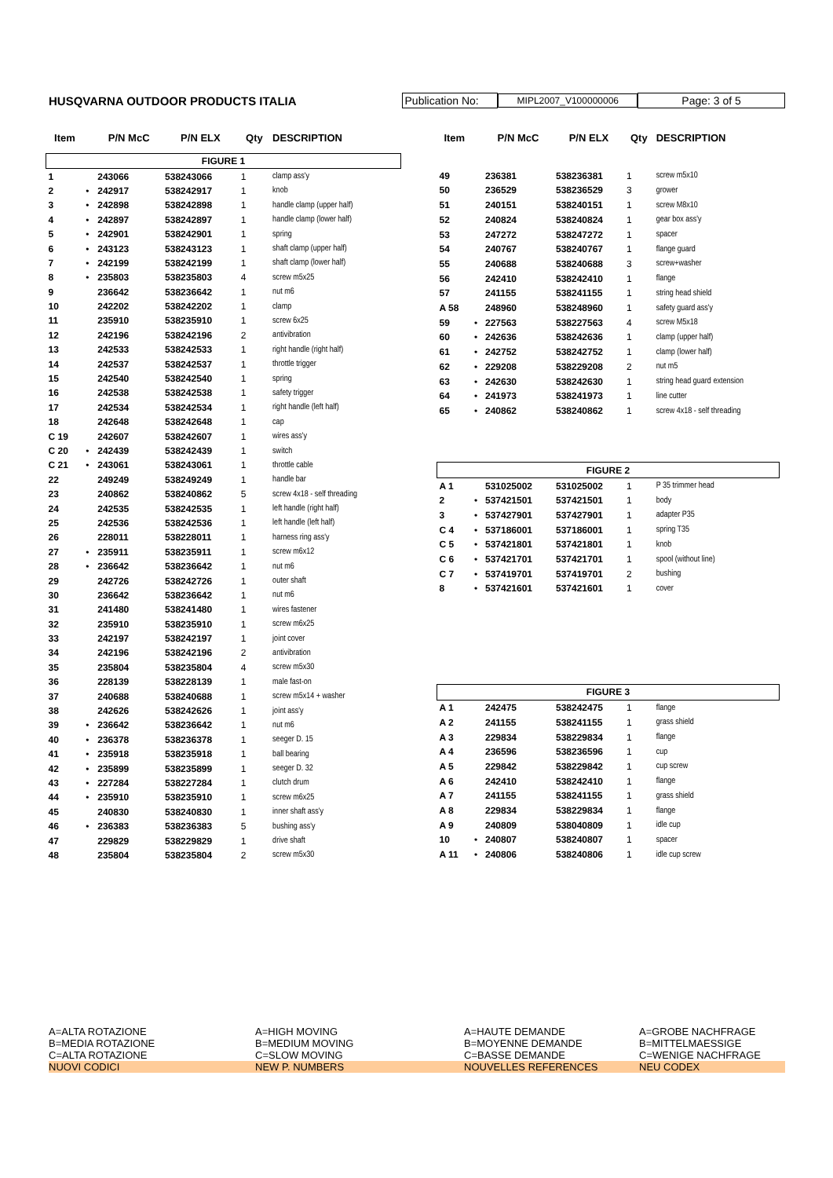HUSQVARNA OUTDOOR PRODUCTS ITALIA
Publication No:
MIPL2007_V100000006
Page: 3 of 5
| Item | | P/N McC | P/N ELX | Qty | DESCRIPTION |
| --- | --- | --- | --- | --- | --- |
| FIGURE 1 | | | | | |
| 1 | | 243066 | 538243066 | 1 | clamp ass'y |
| 2 | • | 242917 | 538242917 | 1 | knob |
| 3 | • | 242898 | 538242898 | 1 | handle clamp (upper half) |
| 4 | • | 242897 | 538242897 | 1 | handle clamp (lower half) |
| 5 | • | 242901 | 538242901 | 1 | spring |
| 6 | • | 243123 | 538243123 | 1 | shaft clamp (upper half) |
| 7 | • | 242199 | 538242199 | 1 | shaft clamp (lower half) |
| 8 | • | 235803 | 538235803 | 4 | screw m5x25 |
| 9 | | 236642 | 538236642 | 1 | nut m6 |
| 10 | | 242202 | 538242202 | 1 | clamp |
| 11 | | 235910 | 538235910 | 1 | screw 6x25 |
| 12 | | 242196 | 538242196 | 2 | antivibration |
| 13 | | 242533 | 538242533 | 1 | right handle (right half) |
| 14 | | 242537 | 538242537 | 1 | throttle trigger |
| 15 | | 242540 | 538242540 | 1 | spring |
| 16 | | 242538 | 538242538 | 1 | safety trigger |
| 17 | | 242534 | 538242534 | 1 | right handle (left half) |
| 18 | | 242648 | 538242648 | 1 | cap |
| C 19 | | 242607 | 538242607 | 1 | wires ass'y |
| C 20 | • | 242439 | 538242439 | 1 | switch |
| C 21 | • | 243061 | 538243061 | 1 | throttle cable |
| 22 | | 249249 | 538249249 | 1 | handle bar |
| 23 | | 240862 | 538240862 | 5 | screw 4x18 - self threading |
| 24 | | 242535 | 538242535 | 1 | left handle (right half) |
| 25 | | 242536 | 538242536 | 1 | left handle (left half) |
| 26 | | 228011 | 538228011 | 1 | harness ring ass'y |
| 27 | • | 235911 | 538235911 | 1 | screw m6x12 |
| 28 | • | 236642 | 538236642 | 1 | nut m6 |
| 29 | | 242726 | 538242726 | 1 | outer shaft |
| 30 | | 236642 | 538236642 | 1 | nut m6 |
| 31 | | 241480 | 538241480 | 1 | wires fastener |
| 32 | | 235910 | 538235910 | 1 | screw m6x25 |
| 33 | | 242197 | 538242197 | 1 | joint cover |
| 34 | | 242196 | 538242196 | 2 | antivibration |
| 35 | | 235804 | 538235804 | 4 | screw m5x30 |
| 36 | | 228139 | 538228139 | 1 | male fast-on |
| 37 | | 240688 | 538240688 | 1 | screw m5x14 + washer |
| 38 | | 242626 | 538242626 | 1 | joint ass'y |
| 39 | • | 236642 | 538236642 | 1 | nut m6 |
| 40 | • | 236378 | 538236378 | 1 | seeger D. 15 |
| 41 | • | 235918 | 538235918 | 1 | ball bearing |
| 42 | • | 235899 | 538235899 | 1 | seeger D. 32 |
| 43 | • | 227284 | 538227284 | 1 | clutch drum |
| 44 | • | 235910 | 538235910 | 1 | screw m6x25 |
| 45 | | 240830 | 538240830 | 1 | inner shaft ass'y |
| 46 | • | 236383 | 538236383 | 5 | bushing ass'y |
| 47 | | 229829 | 538229829 | 1 | drive shaft |
| 48 | | 235804 | 538235804 | 2 | screw m5x30 |
| Item | | P/N McC | P/N ELX | Qty | DESCRIPTION |
| --- | --- | --- | --- | --- | --- |
| 49 | | 236381 | 538236381 | 1 | screw m5x10 |
| 50 | | 236529 | 538236529 | 3 | grower |
| 51 | | 240151 | 538240151 | 1 | screw M8x10 |
| 52 | | 240824 | 538240824 | 1 | gear box ass'y |
| 53 | | 247272 | 538247272 | 1 | spacer |
| 54 | | 240767 | 538240767 | 1 | flange guard |
| 55 | | 240688 | 538240688 | 3 | screw+washer |
| 56 | | 242410 | 538242410 | 1 | flange |
| 57 | | 241155 | 538241155 | 1 | string head shield |
| A 58 | | 248960 | 538248960 | 1 | safety guard ass'y |
| 59 | • | 227563 | 538227563 | 4 | screw M5x18 |
| 60 | • | 242636 | 538242636 | 1 | clamp (upper half) |
| 61 | • | 242752 | 538242752 | 1 | clamp (lower half) |
| 62 | • | 229208 | 538229208 | 2 | nut m5 |
| 63 | • | 242630 | 538242630 | 1 | string head guard extension |
| 64 | • | 241973 | 538241973 | 1 | line cutter |
| 65 | • | 240862 | 538240862 | 1 | screw 4x18 - self threading |
| FIGURE 2 | | | | | |
| A 1 | | 531025002 | 531025002 | 1 | P 35 trimmer head |
| 2 | • | 537421501 | 537421501 | 1 | body |
| 3 | • | 537427901 | 537427901 | 1 | adapter P35 |
| C 4 | • | 537186001 | 537186001 | 1 | spring T35 |
| C 5 | • | 537421801 | 537421801 | 1 | knob |
| C 6 | • | 537421701 | 537421701 | 1 | spool (without line) |
| C 7 | • | 537419701 | 537419701 | 2 | bushing |
| 8 | • | 537421601 | 537421601 | 1 | cover |
| FIGURE 3 | | | | | |
| A 1 | | 242475 | 538242475 | 1 | flange |
| A 2 | | 241155 | 538241155 | 1 | grass shield |
| A 3 | | 229834 | 538229834 | 1 | flange |
| A 4 | | 236596 | 538236596 | 1 | cup |
| A 5 | | 229842 | 538229842 | 1 | cup screw |
| A 6 | | 242410 | 538242410 | 1 | flange |
| A 7 | | 241155 | 538241155 | 1 | grass shield |
| A 8 | | 229834 | 538229834 | 1 | flange |
| A 9 | | 240809 | 538040809 | 1 | idle cup |
| 10 | • | 240807 | 538240807 | 1 | spacer |
| A 11 | • | 240806 | 538240806 | 1 | idle cup screw |
A=ALTA ROTAZIONE A=HIGH MOVING A=HAUTE DEMANDE A=GROBE NACHFRAGE
B=MEDIA ROTAZIONE B=MEDIUM MOVING B=MOYENNE DEMANDE B=MITTELMAESSIGE
C=ALTA ROTAZIONE C=SLOW MOVING C=BASSE DEMANDE C=WENIGE NACHFRAGE
NUOVI CODICI NEW P. NUMBERS NOUVELLES REFERENCES NEU CODEX